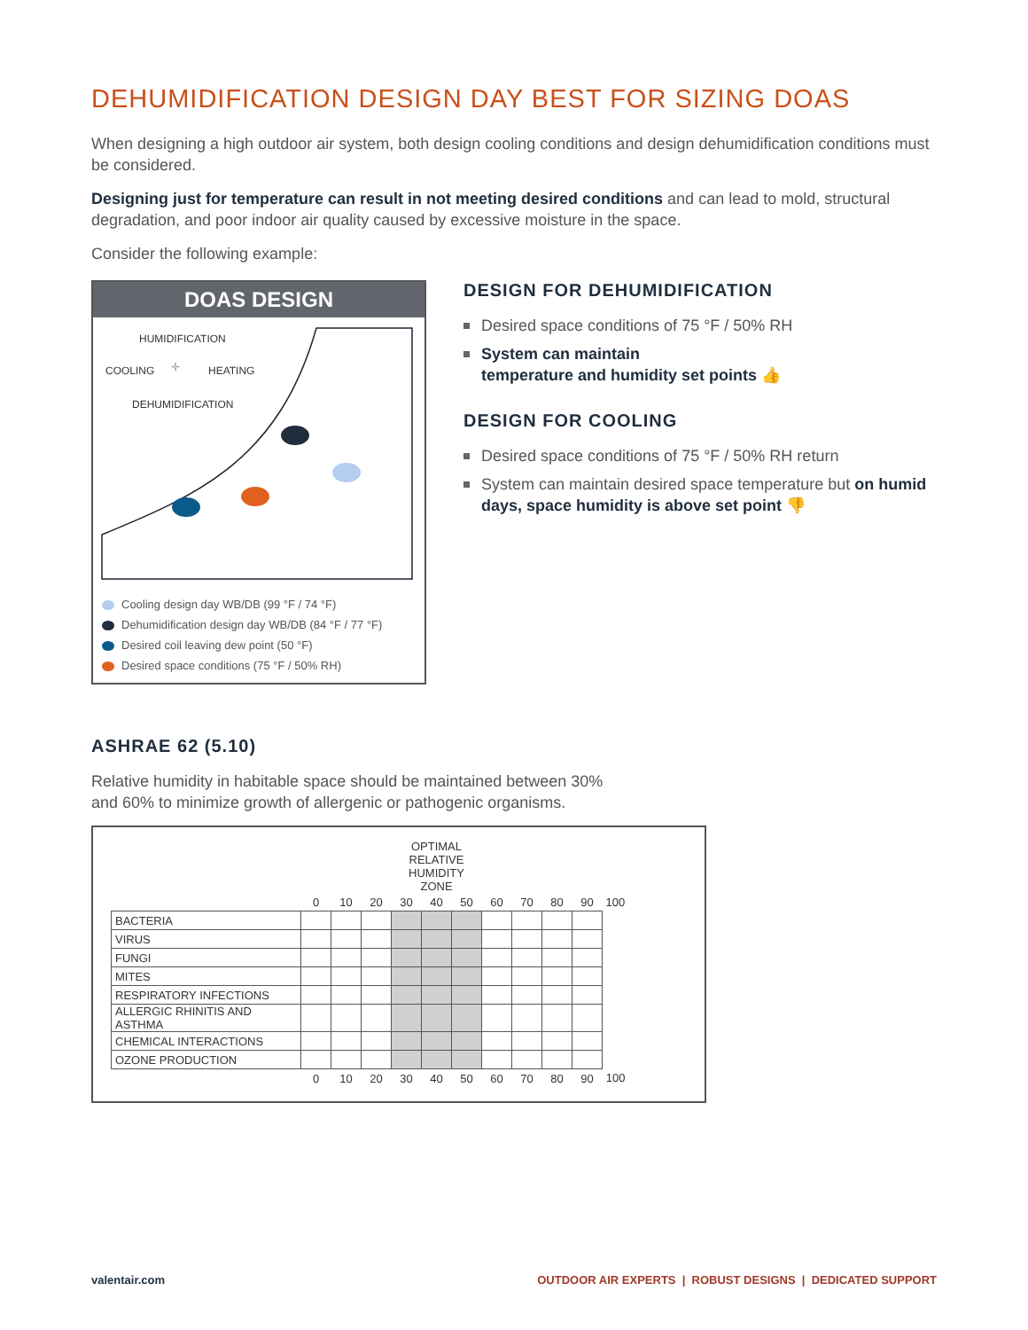DEHUMIDIFICATION DESIGN DAY BEST FOR SIZING DOAS
When designing a high outdoor air system, both design cooling conditions and design dehumidification conditions must be considered.
Designing just for temperature can result in not meeting desired conditions and can lead to mold, structural degradation, and poor indoor air quality caused by excessive moisture in the space.
Consider the following example:
DOAS DESIGN
HUMIDIFICATION
COOLING
HEATING
DEHUMIDIFICATION
✛
Cooling design day WB/DB (99 °F / 74 °F)
Dehumidification design day WB/DB (84 °F / 77 °F)
Desired coil leaving dew point (50 °F)
Desired space conditions (75 °F / 50% RH)
DESIGN FOR DEHUMIDIFICATION
Desired space conditions of 75 °F / 50% RH
System can maintain
temperature and humidity set points 👍
DESIGN FOR COOLING
Desired space conditions of 75 °F / 50% RH return
System can maintain desired space temperature but on humid days, space humidity is above set point 👎
ASHRAE 62 (5.10)
Relative humidity in habitable space should be maintained between 30%
and 60% to minimize growth of allergenic or pathogenic organisms.
| | | | | OPTIMAL RELATIVE HUMIDITY ZONE | | | | | | | |
| | 0 | 10 | 20 | 30 | 40 | 50 | 60 | 70 | 80 | 90 | 100 |
| BACTERIA | | | | | | | | | | | |
| VIRUS | | | | | | | | | | | |
| FUNGI | | | | | | | | | | | |
| MITES | | | | | | | | | | | |
| RESPIRATORY INFECTIONS | | | | | | | | | | | |
| ALLERGIC RHINITIS AND ASTHMA | | | | | | | | | | | |
| CHEMICAL INTERACTIONS | | | | | | | | | | | |
| OZONE PRODUCTION | | | | | | | | | | | |
| | 0 | 10 | 20 | 30 | 40 | 50 | 60 | 70 | 80 | 90 | 100 |
valentair.com OUTDOOR AIR EXPERTS | ROBUST DESIGNS | DEDICATED SUPPORT